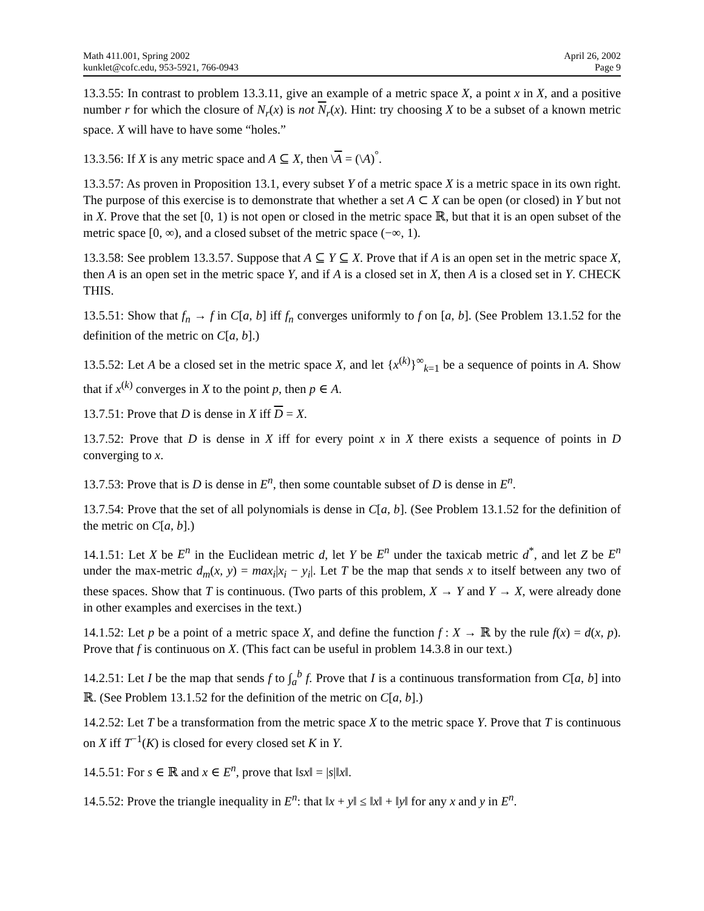Math 411.001, Spring 2002
kunklet@cofc.edu, 953-5921, 766-0943
April 26, 2002
Page 9
13.3.55: In contrast to problem 13.3.11, give an example of a metric space X, a point x in X, and a positive number r for which the closure of N<sub>r</sub>(x) is not N<sub>r</sub>(x). Hint: try choosing X to be a subset of a known metric space. X will have to have some “holes.”
13.3.56: If X is any metric space and A ⊆ X, then \A = (\A)<sup>°</sup>.
13.3.57: As proven in Proposition 13.1, every subset Y of a metric space X is a metric space in its own right. The purpose of this exercise is to demonstrate that whether a set A ⊂ X can be open (or closed) in Y but not in X. Prove that the set [0, 1) is not open or closed in the metric space ℝ, but that it is an open subset of the metric space [0, ∞), and a closed subset of the metric space (−∞, 1).
13.3.58: See problem 13.3.57. Suppose that A ⊆ Y ⊆ X. Prove that if A is an open set in the metric space X, then A is an open set in the metric space Y, and if A is a closed set in X, then A is a closed set in Y. CHECK THIS.
13.5.51: Show that f<sub>n</sub> → f in C[a, b] iff f<sub>n</sub> converges uniformly to f on [a, b]. (See Problem 13.1.52 for the definition of the metric on C[a, b].)
13.5.52: Let A be a closed set in the metric space X, and let {x<sup>(k)</sup>}<sup>∞</sup><sub>k=1</sub> be a sequence of points in A. Show that if x<sup>(k)</sup> converges in X to the point p, then p ∈ A.
13.7.51: Prove that D is dense in X iff D = X.
13.7.52: Prove that D is dense in X iff for every point x in X there exists a sequence of points in D converging to x.
13.7.53: Prove that is D is dense in E<sup>n</sup>, then some countable subset of D is dense in E<sup>n</sup>.
13.7.54: Prove that the set of all polynomials is dense in C[a, b]. (See Problem 13.1.52 for the definition of the metric on C[a, b].)
14.1.51: Let X be E<sup>n</sup> in the Euclidean metric d, let Y be E<sup>n</sup> under the taxicab metric d<sup>*</sup>, and let Z be E<sup>n</sup> under the max-metric d<sub>m</sub>(x, y) = max<sub>i</sub>|x<sub>i</sub> − y<sub>i</sub>|. Let T be the map that sends x to itself between any two of these spaces. Show that T is continuous. (Two parts of this problem, X → Y and Y → X, were already done in other examples and exercises in the text.)
14.1.52: Let p be a point of a metric space X, and define the function f : X → ℝ by the rule f(x) = d(x, p). Prove that f is continuous on X. (This fact can be useful in problem 14.3.8 in our text.)
14.2.51: Let I be the map that sends f to ∫<sub>a</sub><sup>b</sup> f. Prove that I is a continuous transformation from C[a, b] into ℝ. (See Problem 13.1.52 for the definition of the metric on C[a, b].)
14.2.52: Let T be a transformation from the metric space X to the metric space Y. Prove that T is continuous on X iff T<sup>−1</sup>(K) is closed for every closed set K in Y.
14.5.51: For s ∈ ℝ and x ∈ E<sup>n</sup>, prove that ‖sx‖ = |s|‖x‖.
14.5.52: Prove the triangle inequality in E<sup>n</sup>: that ‖x + y‖ ≤ ‖x‖ + ‖y‖ for any x and y in E<sup>n</sup>.